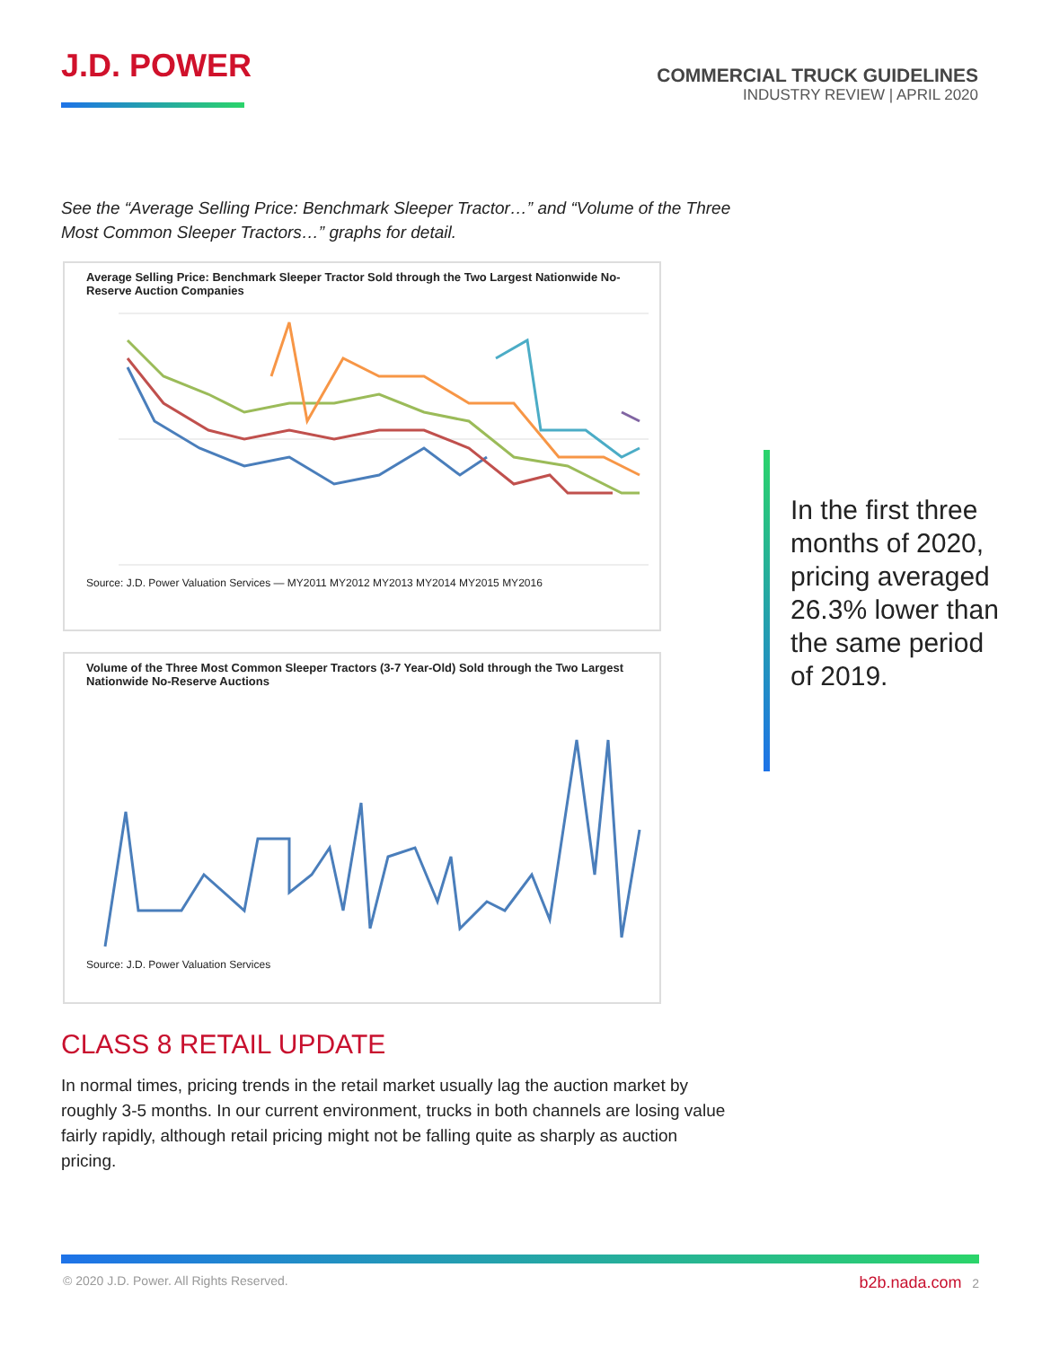J.D. POWER
COMMERCIAL TRUCK GUIDELINES
INDUSTRY REVIEW | APRIL 2020
See the “Average Selling Price: Benchmark Sleeper Tractor…” and “Volume of the Three Most Common Sleeper Tractors…” graphs for detail.
Average Selling Price: Benchmark Sleeper Tractor Sold through the Two Largest Nationwide No-Reserve Auction Companies
Source: J.D. Power Valuation Services — MY2011 MY2012 MY2013 MY2014 MY2015 MY2016
Volume of the Three Most Common Sleeper Tractors (3-7 Year-Old) Sold through the Two Largest Nationwide No-Reserve Auctions
Source: J.D. Power Valuation Services
In the first three months of 2020, pricing averaged 26.3% lower than the same period of 2019.
CLASS 8 RETAIL UPDATE
In normal times, pricing trends in the retail market usually lag the auction market by roughly 3-5 months. In our current environment, trucks in both channels are losing value fairly rapidly, although retail pricing might not be falling quite as sharply as auction pricing.
© 2020 J.D. Power. All Rights Reserved. b2b.nada.com 2